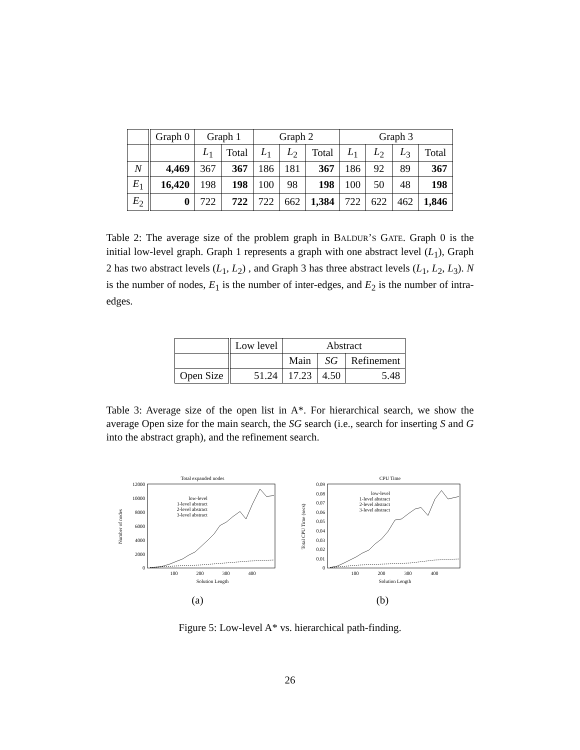| | Graph 0 | Graph 1 | | Graph 2 | | | Graph 3 | | | |
| --- | --- | --- | --- | --- | --- | --- | --- | --- | --- | --- |
| | | L<sub>1</sub> | Total | L<sub>1</sub> | L<sub>2</sub> | Total | L<sub>1</sub> | L<sub>2</sub> | L<sub>3</sub> | Total |
| N | 4,469 | 367 | 367 | 186 | 181 | 367 | 186 | 92 | 89 | 367 |
| E<sub>1</sub> | 16,420 | 198 | 198 | 100 | 98 | 198 | 100 | 50 | 48 | 198 |
| E<sub>2</sub> | 0 | 722 | 722 | 722 | 662 | 1,384 | 722 | 622 | 462 | 1,846 |
Table 2: The average size of the problem graph in BALDUR’S GATE. Graph 0 is the initial low-level graph. Graph 1 represents a graph with one abstract level (L<sub>1</sub>), Graph 2 has two abstract levels (L<sub>1</sub>, L<sub>2</sub>) , and Graph 3 has three abstract levels (L<sub>1</sub>, L<sub>2</sub>, L<sub>3</sub>). N is the number of nodes, E<sub>1</sub> is the number of inter-edges, and E<sub>2</sub> is the number of intra-edges.
| | Low level | Abstract | | |
| --- | --- | --- | --- | --- |
| | | Main | SG | Refinement |
| Open Size | 51.24 | 17.23 | 4.50 | 5.48 |
Table 3: Average size of the open list in A*. For hierarchical search, we show the average Open size for the main search, the SG search (i.e., search for inserting S and G into the abstract graph), and the refinement search.
Total expanded nodes
12000
10000
8000
6000
4000
2000
0
100
200
300
400
Solution Length
Number of nodes
low-level
1-level abstract
2-level abstract
3-level abstract
(a)
CPU Time
0.09
0.08
0.07
0.06
0.05
0.04
0.03
0.02
0.01
0
100
200
300
400
Solution Length
Total CPU Time (secs)
low-level
1-level abstract
2-level abstract
3-level abstract
(b)
Figure 5: Low-level A* vs. hierarchical path-finding.
26